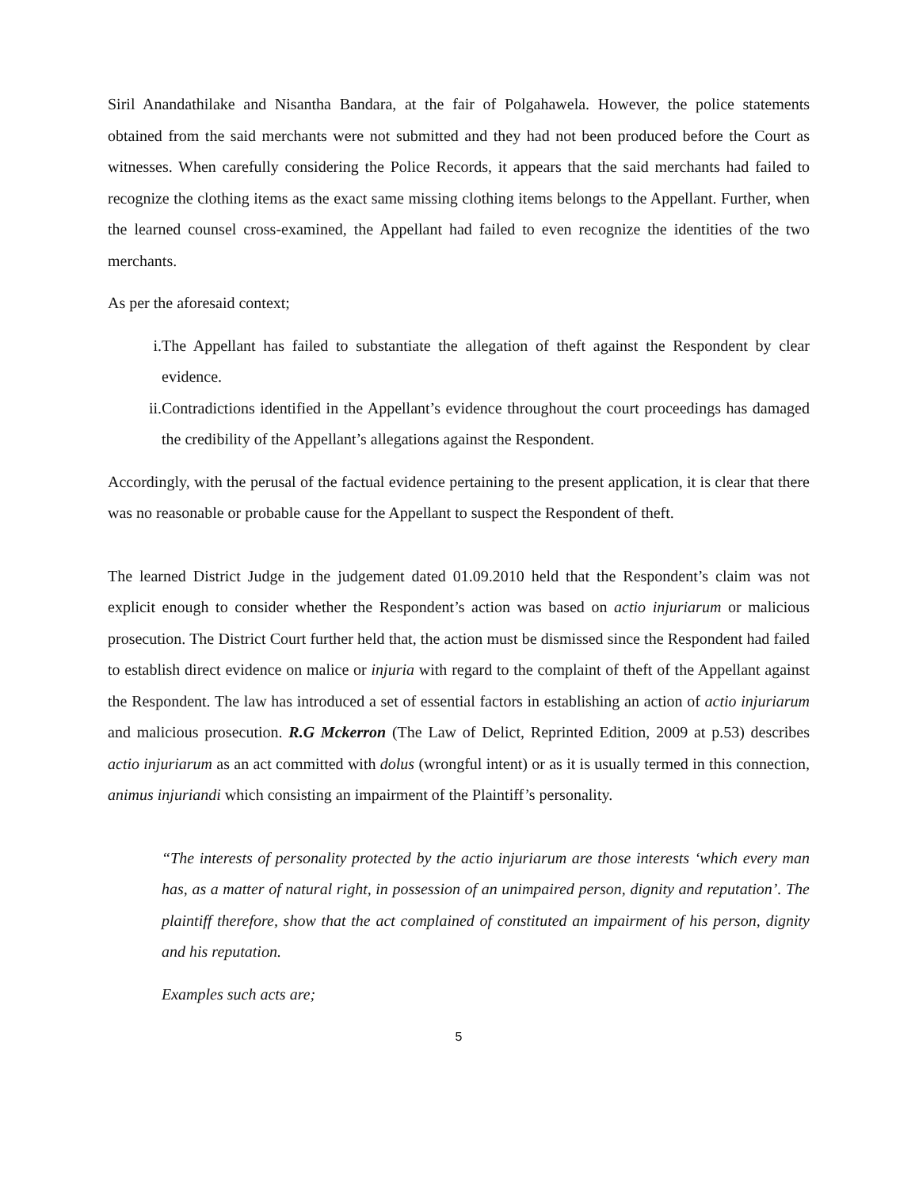Siril Anandathilake and Nisantha Bandara, at the fair of Polgahawela. However, the police statements obtained from the said merchants were not submitted and they had not been produced before the Court as witnesses. When carefully considering the Police Records, it appears that the said merchants had failed to recognize the clothing items as the exact same missing clothing items belongs to the Appellant. Further, when the learned counsel cross-examined, the Appellant had failed to even recognize the identities of the two merchants.
As per the aforesaid context;
i. The Appellant has failed to substantiate the allegation of theft against the Respondent by clear evidence.
ii. Contradictions identified in the Appellant’s evidence throughout the court proceedings has damaged the credibility of the Appellant’s allegations against the Respondent.
Accordingly, with the perusal of the factual evidence pertaining to the present application, it is clear that there was no reasonable or probable cause for the Appellant to suspect the Respondent of theft.
The learned District Judge in the judgement dated 01.09.2010 held that the Respondent’s claim was not explicit enough to consider whether the Respondent’s action was based on actio injuriarum or malicious prosecution. The District Court further held that, the action must be dismissed since the Respondent had failed to establish direct evidence on malice or injuria with regard to the complaint of theft of the Appellant against the Respondent. The law has introduced a set of essential factors in establishing an action of actio injuriarum and malicious prosecution. R.G Mckerron (The Law of Delict, Reprinted Edition, 2009 at p.53) describes actio injuriarum as an act committed with dolus (wrongful intent) or as it is usually termed in this connection, animus injuriandi which consisting an impairment of the Plaintiff’s personality.
“The interests of personality protected by the actio injuriarum are those interests ‘which every man has, as a matter of natural right, in possession of an unimpaired person, dignity and reputation’. The plaintiff therefore, show that the act complained of constituted an impairment of his person, dignity and his reputation.
Examples such acts are;
5